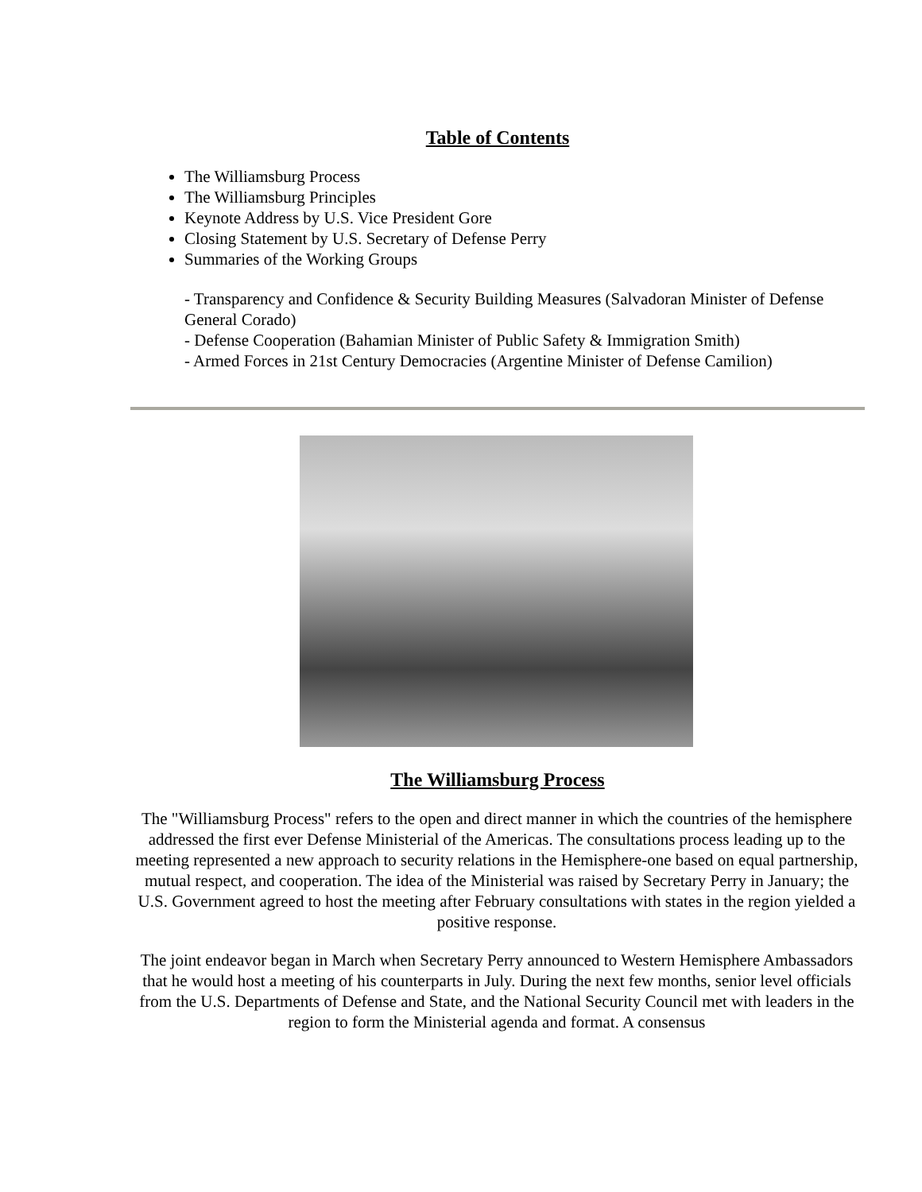Table of Contents
The Williamsburg Process
The Williamsburg Principles
Keynote Address by U.S. Vice President Gore
Closing Statement by U.S. Secretary of Defense Perry
Summaries of the Working Groups
- Transparency and Confidence & Security Building Measures (Salvadoran Minister of Defense General Corado)
- Defense Cooperation (Bahamian Minister of Public Safety & Immigration Smith)
- Armed Forces in 21st Century Democracies (Argentine Minister of Defense Camilion)
The Williamsburg Process
The "Williamsburg Process" refers to the open and direct manner in which the countries of the hemisphere addressed the first ever Defense Ministerial of the Americas. The consultations process leading up to the meeting represented a new approach to security relations in the Hemisphere-one based on equal partnership, mutual respect, and cooperation. The idea of the Ministerial was raised by Secretary Perry in January; the U.S. Government agreed to host the meeting after February consultations with states in the region yielded a positive response.
The joint endeavor began in March when Secretary Perry announced to Western Hemisphere Ambassadors that he would host a meeting of his counterparts in July. During the next few months, senior level officials from the U.S. Departments of Defense and State, and the National Security Council met with leaders in the region to form the Ministerial agenda and format. A consensus